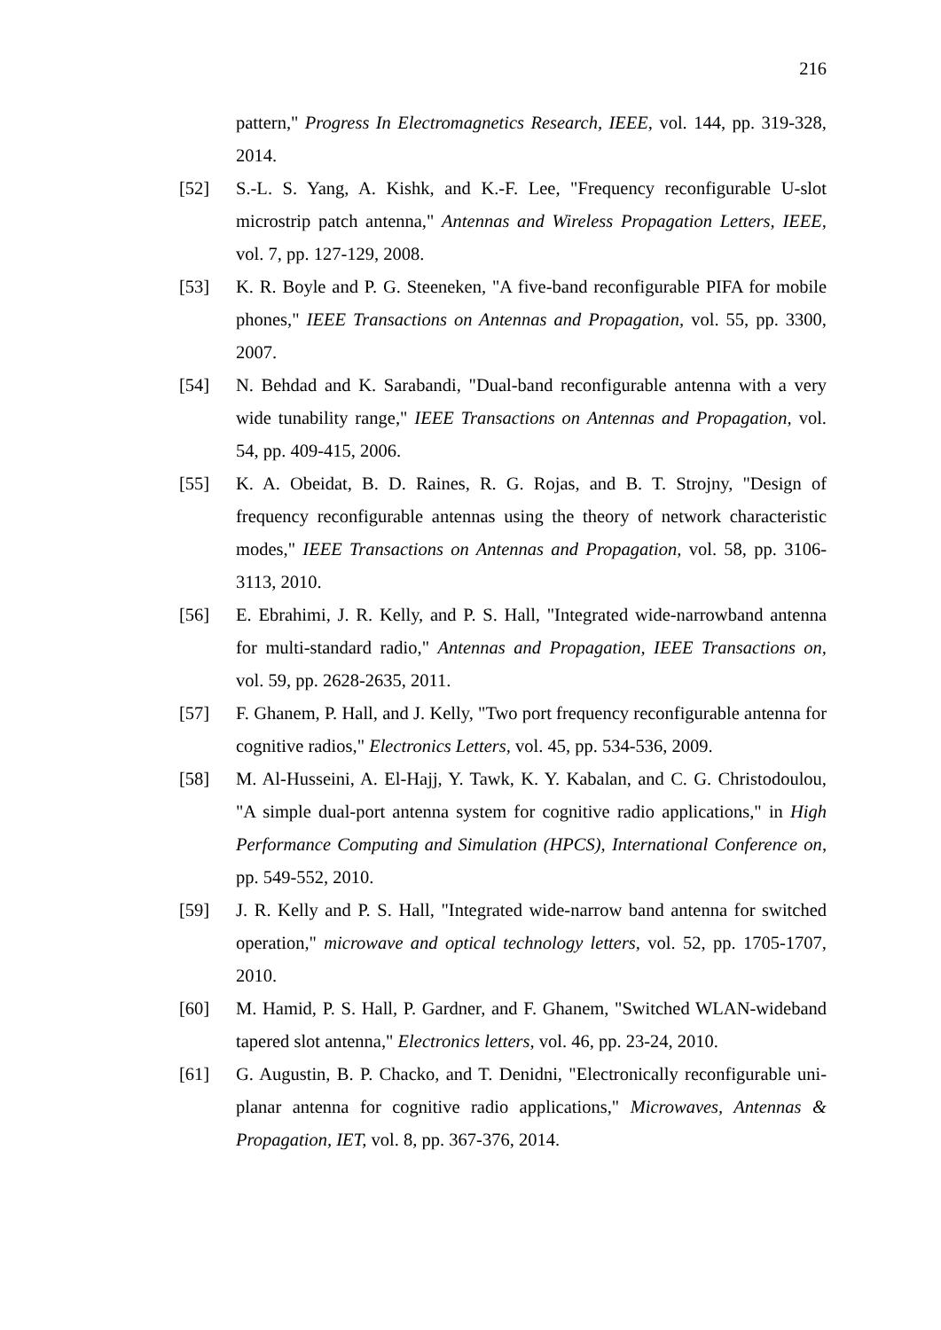216
pattern," Progress In Electromagnetics Research, IEEE, vol. 144, pp. 319-328, 2014.
[52] S.-L. S. Yang, A. Kishk, and K.-F. Lee, "Frequency reconfigurable U-slot microstrip patch antenna," Antennas and Wireless Propagation Letters, IEEE, vol. 7, pp. 127-129, 2008.
[53] K. R. Boyle and P. G. Steeneken, "A five-band reconfigurable PIFA for mobile phones," IEEE Transactions on Antennas and Propagation, vol. 55, pp. 3300, 2007.
[54] N. Behdad and K. Sarabandi, "Dual-band reconfigurable antenna with a very wide tunability range," IEEE Transactions on Antennas and Propagation, vol. 54, pp. 409-415, 2006.
[55] K. A. Obeidat, B. D. Raines, R. G. Rojas, and B. T. Strojny, "Design of frequency reconfigurable antennas using the theory of network characteristic modes," IEEE Transactions on Antennas and Propagation, vol. 58, pp. 3106-3113, 2010.
[56] E. Ebrahimi, J. R. Kelly, and P. S. Hall, "Integrated wide-narrowband antenna for multi-standard radio," Antennas and Propagation, IEEE Transactions on, vol. 59, pp. 2628-2635, 2011.
[57] F. Ghanem, P. Hall, and J. Kelly, "Two port frequency reconfigurable antenna for cognitive radios," Electronics Letters, vol. 45, pp. 534-536, 2009.
[58] M. Al-Husseini, A. El-Hajj, Y. Tawk, K. Y. Kabalan, and C. G. Christodoulou, "A simple dual-port antenna system for cognitive radio applications," in High Performance Computing and Simulation (HPCS), International Conference on, pp. 549-552, 2010.
[59] J. R. Kelly and P. S. Hall, "Integrated wide-narrow band antenna for switched operation," microwave and optical technology letters, vol. 52, pp. 1705-1707, 2010.
[60] M. Hamid, P. S. Hall, P. Gardner, and F. Ghanem, "Switched WLAN-wideband tapered slot antenna," Electronics letters, vol. 46, pp. 23-24, 2010.
[61] G. Augustin, B. P. Chacko, and T. Denidni, "Electronically reconfigurable uni-planar antenna for cognitive radio applications," Microwaves, Antennas & Propagation, IET, vol. 8, pp. 367-376, 2014.